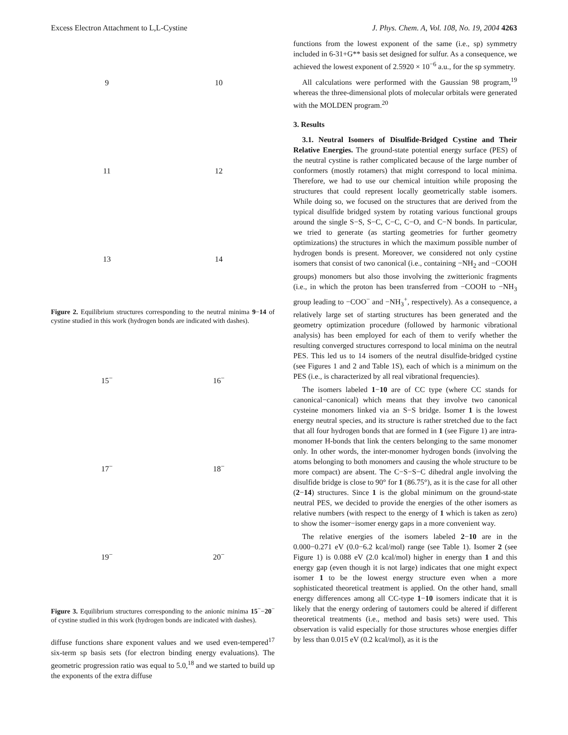Excess Electron Attachment to L,L-Cystine J. Phys. Chem. A, Vol. 108, No. 19, 2004 4263
9 10 11 12 13 14
Figure 2. Equilibrium structures corresponding to the neutral minima 9−14 of cystine studied in this work (hydrogen bonds are indicated with dashes).
15<sup>−</sup> 16<sup>−</sup> 17<sup>−</sup> 18<sup>−</sup> 19<sup>−</sup> 20<sup>−</sup>
Figure 3. Equilibrium structures corresponding to the anionic minima 15<sup>−</sup>−20<sup>−</sup> of cystine studied in this work (hydrogen bonds are indicated with dashes).
diffuse functions share exponent values and we used even-tempered<sup>17</sup> six-term sp basis sets (for electron binding energy evaluations). The geometric progression ratio was equal to 5.0,<sup>18</sup> and we started to build up the exponents of the extra diffuse
functions from the lowest exponent of the same (i.e., sp) symmetry included in 6-31+G** basis set designed for sulfur. As a consequence, we achieved the lowest exponent of 2.5920 × 10<sup>−6</sup> a.u., for the sp symmetry.
All calculations were performed with the Gaussian 98 program,<sup>19</sup> whereas the three-dimensional plots of molecular orbitals were generated with the MOLDEN program.<sup>20</sup>
3. Results
3.1. Neutral Isomers of Disulfide-Bridged Cystine and Their Relative Energies. The ground-state potential energy surface (PES) of the neutral cystine is rather complicated because of the large number of conformers (mostly rotamers) that might correspond to local minima. Therefore, we had to use our chemical intuition while proposing the structures that could represent locally geometrically stable isomers. While doing so, we focused on the structures that are derived from the typical disulfide bridged system by rotating various functional groups around the single S−S, S−C, C−C, C−O, and C−N bonds. In particular, we tried to generate (as starting geometries for further geometry optimizations) the structures in which the maximum possible number of hydrogen bonds is present. Moreover, we considered not only cystine isomers that consist of two canonical (i.e., containing −NH<sub>2</sub> and −COOH groups) monomers but also those involving the zwitterionic fragments (i.e., in which the proton has been transferred from −COOH to −NH<sub>3</sub> group leading to −COO<sup>−</sup> and −NH<sub>3</sub><sup>+</sup>, respectively). As a consequence, a relatively large set of starting structures has been generated and the geometry optimization procedure (followed by harmonic vibrational analysis) has been employed for each of them to verify whether the resulting converged structures correspond to local minima on the neutral PES. This led us to 14 isomers of the neutral disulfide-bridged cystine (see Figures 1 and 2 and Table 1S), each of which is a minimum on the PES (i.e., is characterized by all real vibrational frequencies).
The isomers labeled 1−10 are of CC type (where CC stands for canonical−canonical) which means that they involve two canonical cysteine monomers linked via an S−S bridge. Isomer 1 is the lowest energy neutral species, and its structure is rather stretched due to the fact that all four hydrogen bonds that are formed in 1 (see Figure 1) are intra-monomer H-bonds that link the centers belonging to the same monomer only. In other words, the inter-monomer hydrogen bonds (involving the atoms belonging to both monomers and causing the whole structure to be more compact) are absent. The C−S−S−C dihedral angle involving the disulfide bridge is close to 90° for 1 (86.75°), as it is the case for all other (2−14) structures. Since 1 is the global minimum on the ground-state neutral PES, we decided to provide the energies of the other isomers as relative numbers (with respect to the energy of 1 which is taken as zero) to show the isomer−isomer energy gaps in a more convenient way.
The relative energies of the isomers labeled 2−10 are in the 0.000−0.271 eV (0.0−6.2 kcal/mol) range (see Table 1). Isomer 2 (see Figure 1) is 0.088 eV (2.0 kcal/mol) higher in energy than 1 and this energy gap (even though it is not large) indicates that one might expect isomer 1 to be the lowest energy structure even when a more sophisticated theoretical treatment is applied. On the other hand, small energy differences among all CC-type 1−10 isomers indicate that it is likely that the energy ordering of tautomers could be altered if different theoretical treatments (i.e., method and basis sets) were used. This observation is valid especially for those structures whose energies differ by less than 0.015 eV (0.2 kcal/mol), as it is the